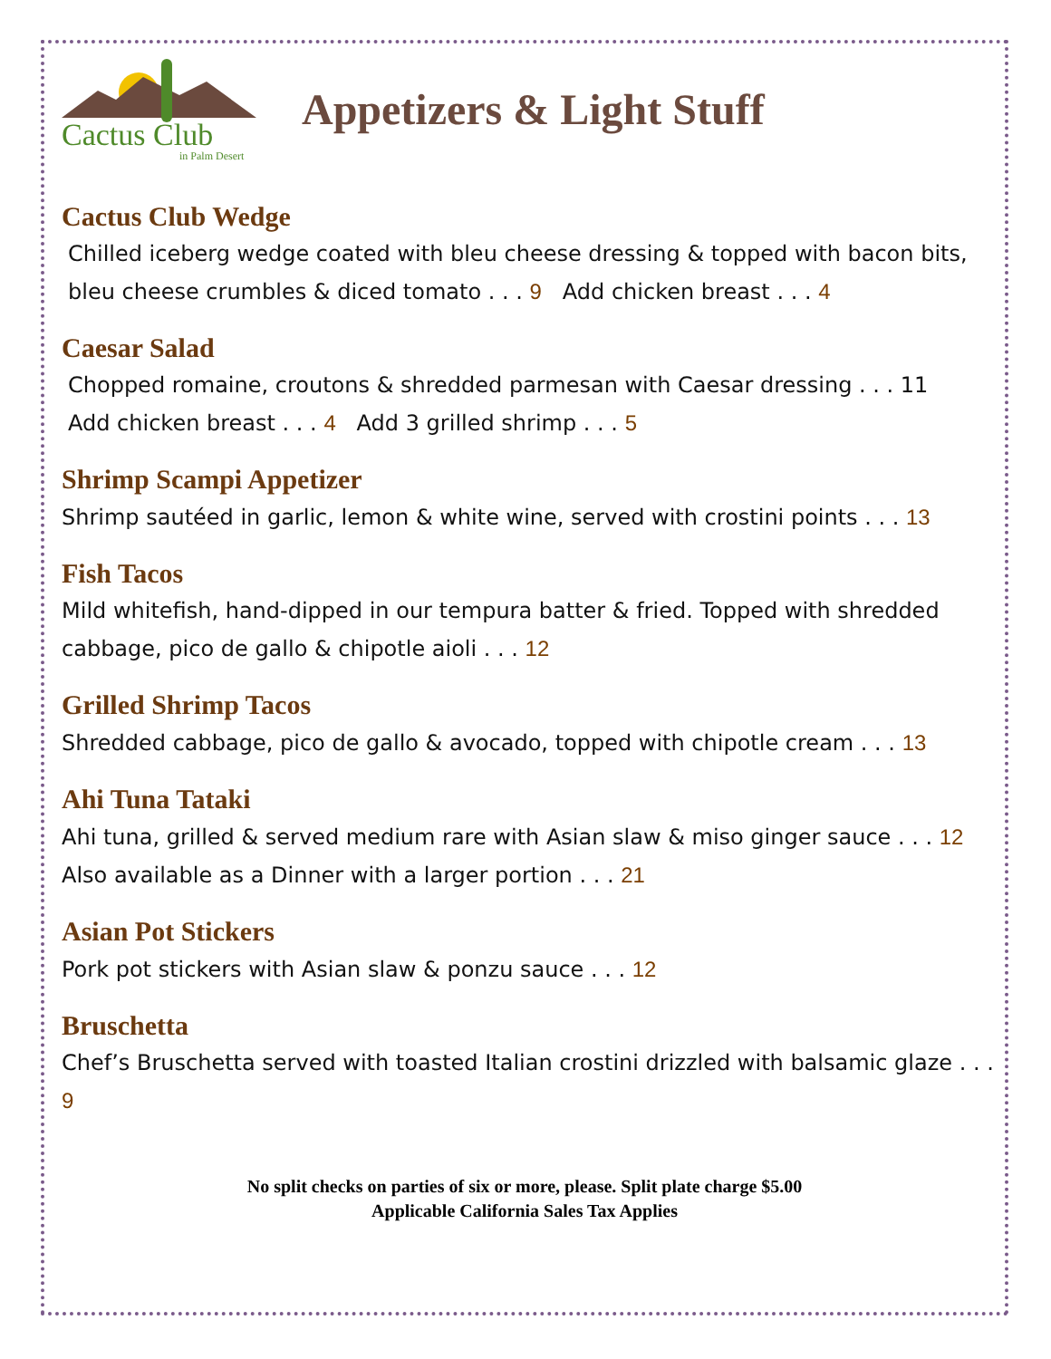Cactus Club
in Palm Desert
Appetizers & Light Stuff
Cactus Club Wedge
Chilled iceberg wedge coated with bleu cheese dressing & topped with bacon bits, bleu cheese crumbles & diced tomato . . . 9 Add chicken breast . . . 4
Caesar Salad
Chopped romaine, croutons & shredded parmesan with Caesar dressing . . . 11
Add chicken breast . . . 4 Add 3 grilled shrimp . . . 5
Shrimp Scampi Appetizer
Shrimp sautéed in garlic, lemon & white wine, served with crostini points . . . 13
Fish Tacos
Mild whitefish, hand-dipped in our tempura batter & fried. Topped with shredded cabbage, pico de gallo & chipotle aioli . . . 12
Grilled Shrimp Tacos
Shredded cabbage, pico de gallo & avocado, topped with chipotle cream . . . 13
Ahi Tuna Tataki
Ahi tuna, grilled & served medium rare with Asian slaw & miso ginger sauce . . . 12
Also available as a Dinner with a larger portion . . . 21
Asian Pot Stickers
Pork pot stickers with Asian slaw & ponzu sauce . . . 12
Bruschetta
Chef’s Bruschetta served with toasted Italian crostini drizzled with balsamic glaze . . . 9
No split checks on parties of six or more, please. Split plate charge $5.00
Applicable California Sales Tax Applies